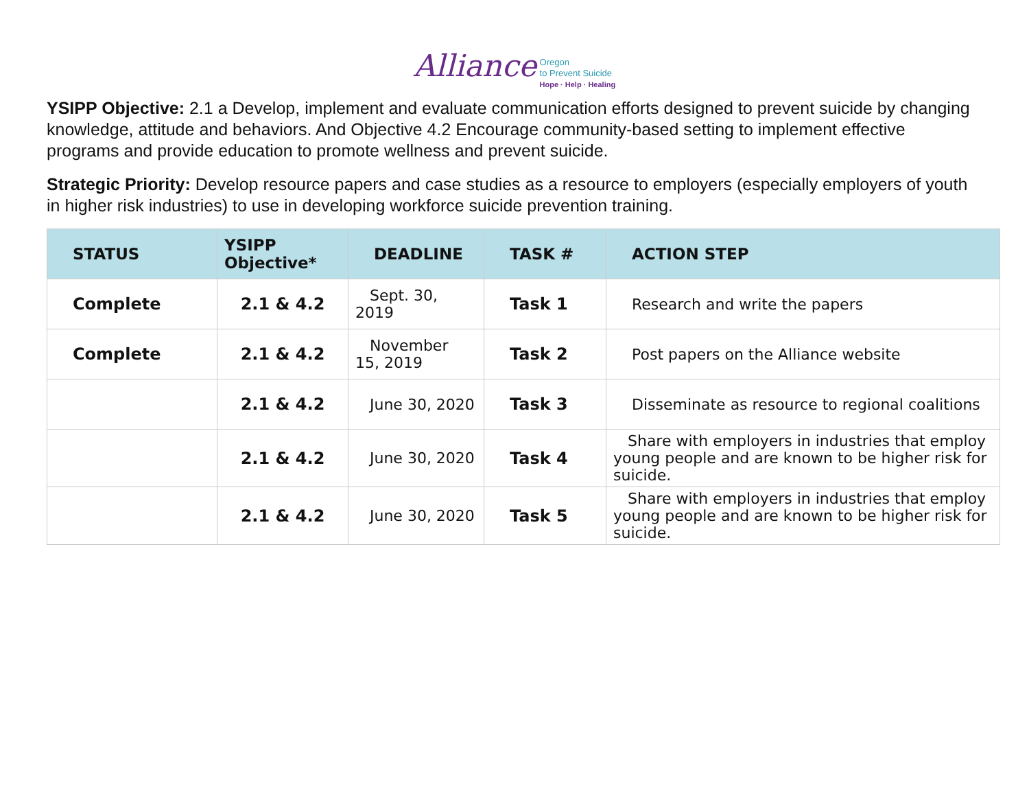Alliance Oregon
to Prevent Suicide
Hope · Help · Healing
YSIPP Objective: 2.1 a Develop, implement and evaluate communication efforts designed to prevent suicide by changing knowledge, attitude and behaviors. And Objective 4.2 Encourage community-based setting to implement effective programs and provide education to promote wellness and prevent suicide.
Strategic Priority: Develop resource papers and case studies as a resource to employers (especially employers of youth in higher risk industries) to use in developing workforce suicide prevention training.
| STATUS | YSIPP Objective* | DEADLINE | TASK # | ACTION STEP |
| --- | --- | --- | --- | --- |
| Complete | 2.1 & 4.2 | Sept. 30, 2019 | Task 1 | Research and write the papers |
| Complete | 2.1 & 4.2 | November 15, 2019 | Task 2 | Post papers on the Alliance website |
| | 2.1 & 4.2 | June 30, 2020 | Task 3 | Disseminate as resource to regional coalitions |
| | 2.1 & 4.2 | June 30, 2020 | Task 4 | Share with employers in industries that employ young people and are known to be higher risk for suicide. |
| | 2.1 & 4.2 | June 30, 2020 | Task 5 | Share with employers in industries that employ young people and are known to be higher risk for suicide. |